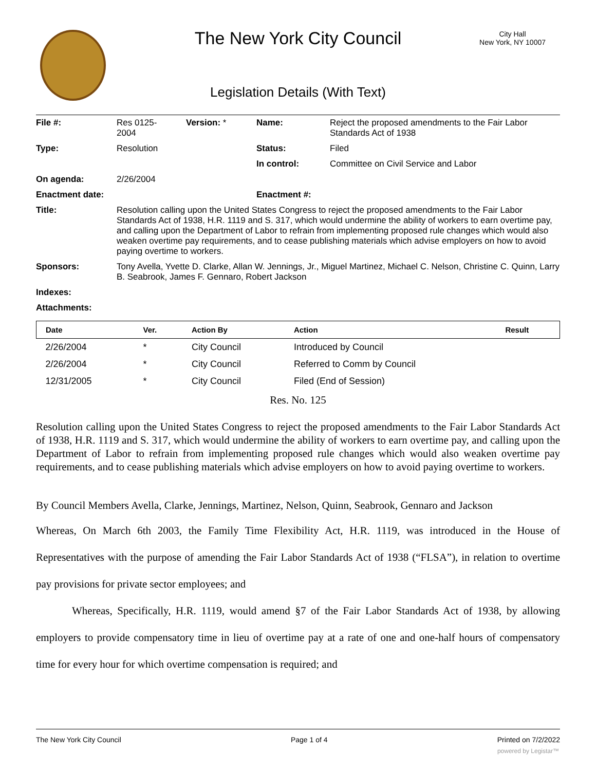City Hall
New York, NY 10007
The New York City Council
Legislation Details (With Text)
| File #: | Res 0125- 2004 | Version: * | Name: | Reject the proposed amendments to the Fair Labor Standards Act of 1938 |
| Type: | Resolution | | Status: | Filed |
| | | | In control: | Committee on Civil Service and Labor |
| On agenda: | 2/26/2004 | | | |
| Enactment date: | | | Enactment #: | |
| Title: | Resolution calling upon the United States Congress to reject the proposed amendments to the Fair Labor Standards Act of 1938, H.R. 1119 and S. 317, which would undermine the ability of workers to earn overtime pay, and calling upon the Department of Labor to refrain from implementing proposed rule changes which would also weaken overtime pay requirements, and to cease publishing materials which advise employers on how to avoid paying overtime to workers. | | | |
| Sponsors: | Tony Avella, Yvette D. Clarke, Allan W. Jennings, Jr., Miguel Martinez, Michael C. Nelson, Christine C. Quinn, Larry B. Seabrook, James F. Gennaro, Robert Jackson | | | |
| Indexes: | | | | |
| Attachments: | | | | |
| Date | Ver. | Action By | Action | Result |
| --- | --- | --- | --- | --- |
| 2/26/2004 | * | City Council | Introduced by Council | |
| 2/26/2004 | * | City Council | Referred to Comm by Council | |
| 12/31/2005 | * | City Council | Filed (End of Session) | |
Res. No. 125
Resolution calling upon the United States Congress to reject the proposed amendments to the Fair Labor Standards Act of 1938, H.R. 1119 and S. 317, which would undermine the ability of workers to earn overtime pay, and calling upon the Department of Labor to refrain from implementing proposed rule changes which would also weaken overtime pay requirements, and to cease publishing materials which advise employers on how to avoid paying overtime to workers.
By Council Members Avella, Clarke, Jennings, Martinez, Nelson, Quinn, Seabrook, Gennaro and Jackson
Whereas, On March 6th 2003, the Family Time Flexibility Act, H.R. 1119, was introduced in the House of Representatives with the purpose of amending the Fair Labor Standards Act of 1938 (“FLSA”), in relation to overtime pay provisions for private sector employees; and
Whereas, Specifically, H.R. 1119, would amend §7 of the Fair Labor Standards Act of 1938, by allowing employers to provide compensatory time in lieu of overtime pay at a rate of one and one-half hours of compensatory time for every hour for which overtime compensation is required; and
The New York City Council Page 1 of 4 Printed on 7/2/2022
powered by Legistar™